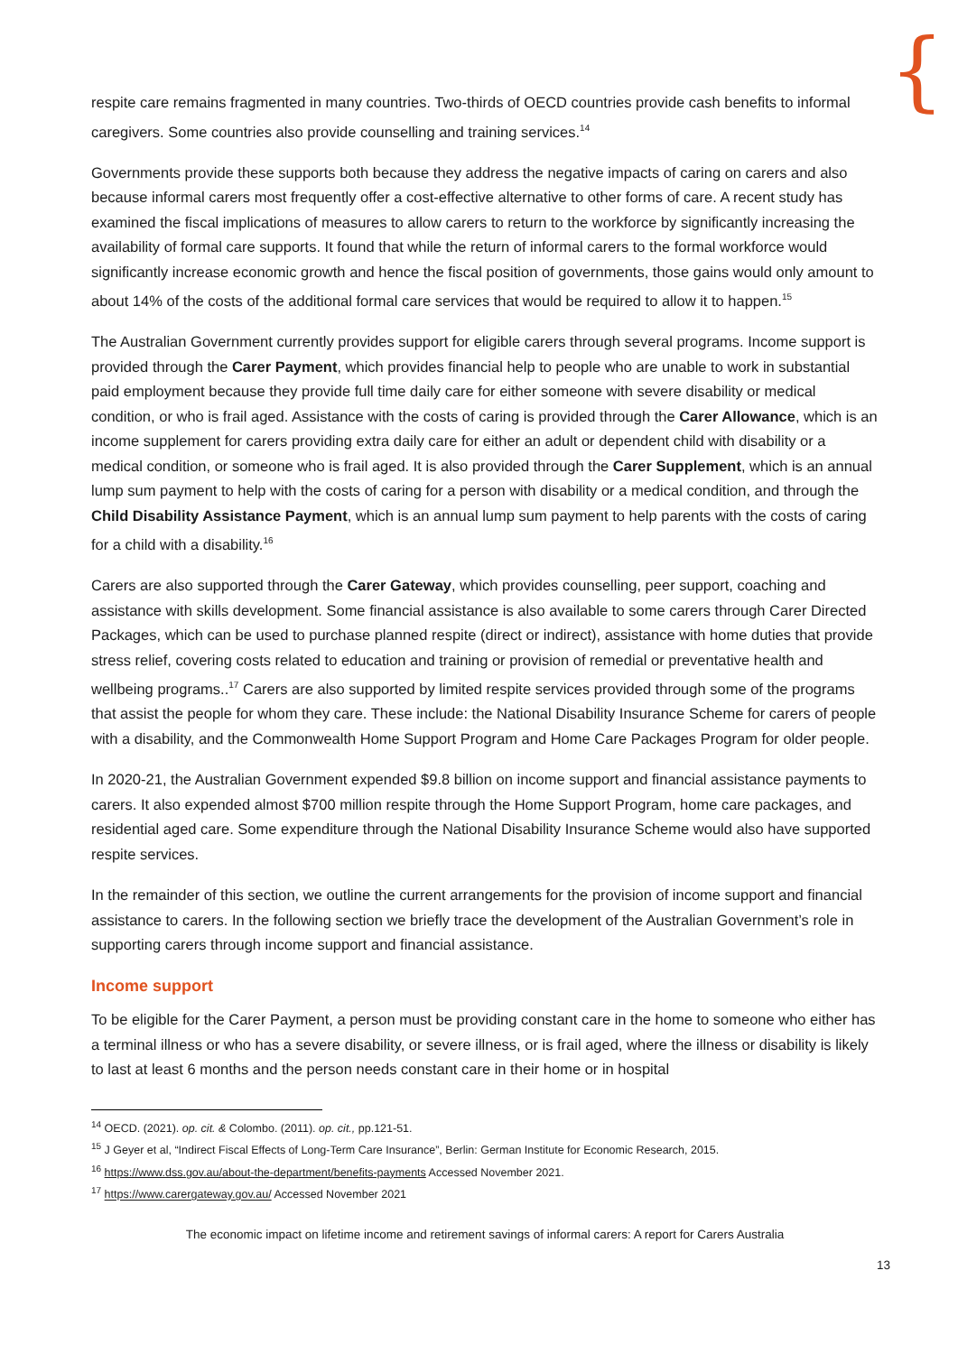{
respite care remains fragmented in many countries. Two-thirds of OECD countries provide cash benefits to informal caregivers. Some countries also provide counselling and training services.<sup>14</sup>
Governments provide these supports both because they address the negative impacts of caring on carers and also because informal carers most frequently offer a cost-effective alternative to other forms of care. A recent study has examined the fiscal implications of measures to allow carers to return to the workforce by significantly increasing the availability of formal care supports. It found that while the return of informal carers to the formal workforce would significantly increase economic growth and hence the fiscal position of governments, those gains would only amount to about 14% of the costs of the additional formal care services that would be required to allow it to happen.<sup>15</sup>
The Australian Government currently provides support for eligible carers through several programs. Income support is provided through the Carer Payment, which provides financial help to people who are unable to work in substantial paid employment because they provide full time daily care for either someone with severe disability or medical condition, or who is frail aged. Assistance with the costs of caring is provided through the Carer Allowance, which is an income supplement for carers providing extra daily care for either an adult or dependent child with disability or a medical condition, or someone who is frail aged. It is also provided through the Carer Supplement, which is an annual lump sum payment to help with the costs of caring for a person with disability or a medical condition, and through the Child Disability Assistance Payment, which is an annual lump sum payment to help parents with the costs of caring for a child with a disability.<sup>16</sup>
Carers are also supported through the Carer Gateway, which provides counselling, peer support, coaching and assistance with skills development. Some financial assistance is also available to some carers through Carer Directed Packages, which can be used to purchase planned respite (direct or indirect), assistance with home duties that provide stress relief, covering costs related to education and training or provision of remedial or preventative health and wellbeing programs..<sup>17</sup> Carers are also supported by limited respite services provided through some of the programs that assist the people for whom they care. These include: the National Disability Insurance Scheme for carers of people with a disability, and the Commonwealth Home Support Program and Home Care Packages Program for older people.
In 2020-21, the Australian Government expended $9.8 billion on income support and financial assistance payments to carers. It also expended almost $700 million respite through the Home Support Program, home care packages, and residential aged care. Some expenditure through the National Disability Insurance Scheme would also have supported respite services.
In the remainder of this section, we outline the current arrangements for the provision of income support and financial assistance to carers. In the following section we briefly trace the development of the Australian Government’s role in supporting carers through income support and financial assistance.
Income support
To be eligible for the Carer Payment, a person must be providing constant care in the home to someone who either has a terminal illness or who has a severe disability, or severe illness, or is frail aged, where the illness or disability is likely to last at least 6 months and the person needs constant care in their home or in hospital
<sup>14</sup> OECD. (2021). op. cit. & Colombo. (2011). op. cit., pp.121-51.
<sup>15</sup> J Geyer et al, “Indirect Fiscal Effects of Long-Term Care Insurance”, Berlin: German Institute for Economic Research, 2015.
<sup>16</sup> https://www.dss.gov.au/about-the-department/benefits-payments Accessed November 2021.
<sup>17</sup> https://www.carergateway.gov.au/ Accessed November 2021
The economic impact on lifetime income and retirement savings of informal carers: A report for Carers Australia
13